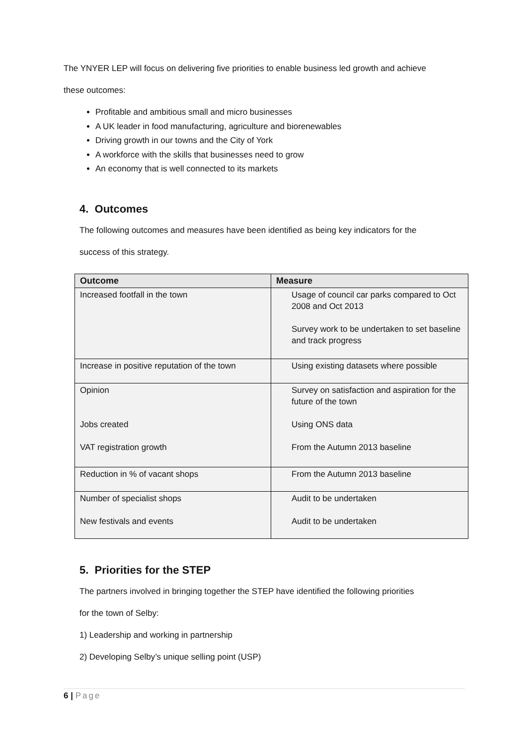The YNYER LEP will focus on delivering five priorities to enable business led growth and achieve
these outcomes:
Profitable and ambitious small and micro businesses
A UK leader in food manufacturing, agriculture and biorenewables
Driving growth in our towns and the City of York
A workforce with the skills that businesses need to grow
An economy that is well connected to its markets
4. Outcomes
The following outcomes and measures have been identified as being key indicators for the
success of this strategy.
| Outcome | Measure |
| --- | --- |
| Increased footfall in the town | Usage of council car parks compared to Oct 2008 and Oct 2013 Survey work to be undertaken to set baseline and track progress |
| Increase in positive reputation of the town | Using existing datasets where possible |
| Opinion Jobs created VAT registration growth | Survey on satisfaction and aspiration for the future of the town Using ONS data From the Autumn 2013 baseline |
| Reduction in % of vacant shops | From the Autumn 2013 baseline |
| Number of specialist shops New festivals and events | Audit to be undertaken Audit to be undertaken |
5. Priorities for the STEP
The partners involved in bringing together the STEP have identified the following priorities
for the town of Selby:
1) Leadership and working in partnership
2) Developing Selby’s unique selling point (USP)
6 | Page